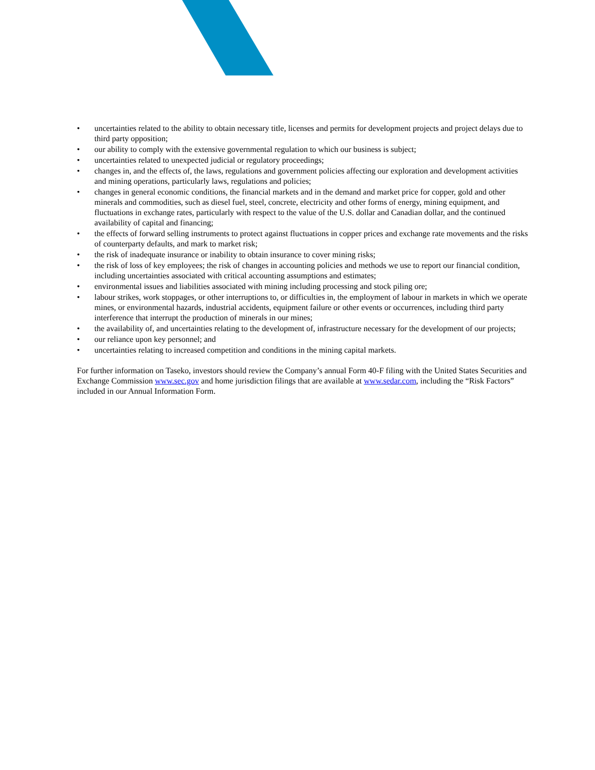• uncertainties related to the ability to obtain necessary title, licenses and permits for development projects and project delays due to third party opposition;
• our ability to comply with the extensive governmental regulation to which our business is subject;
• uncertainties related to unexpected judicial or regulatory proceedings;
• changes in, and the effects of, the laws, regulations and government policies affecting our exploration and development activities and mining operations, particularly laws, regulations and policies;
• changes in general economic conditions, the financial markets and in the demand and market price for copper, gold and other minerals and commodities, such as diesel fuel, steel, concrete, electricity and other forms of energy, mining equipment, and fluctuations in exchange rates, particularly with respect to the value of the U.S. dollar and Canadian dollar, and the continued availability of capital and financing;
• the effects of forward selling instruments to protect against fluctuations in copper prices and exchange rate movements and the risks of counterparty defaults, and mark to market risk;
• the risk of inadequate insurance or inability to obtain insurance to cover mining risks;
• the risk of loss of key employees; the risk of changes in accounting policies and methods we use to report our financial condition, including uncertainties associated with critical accounting assumptions and estimates;
• environmental issues and liabilities associated with mining including processing and stock piling ore;
• labour strikes, work stoppages, or other interruptions to, or difficulties in, the employment of labour in markets in which we operate mines, or environmental hazards, industrial accidents, equipment failure or other events or occurrences, including third party interference that interrupt the production of minerals in our mines;
• the availability of, and uncertainties relating to the development of, infrastructure necessary for the development of our projects;
• our reliance upon key personnel; and
• uncertainties relating to increased competition and conditions in the mining capital markets.
For further information on Taseko, investors should review the Company’s annual Form 40-F filing with the United States Securities and Exchange Commission www.sec.gov and home jurisdiction filings that are available at www.sedar.com, including the “Risk Factors” included in our Annual Information Form.